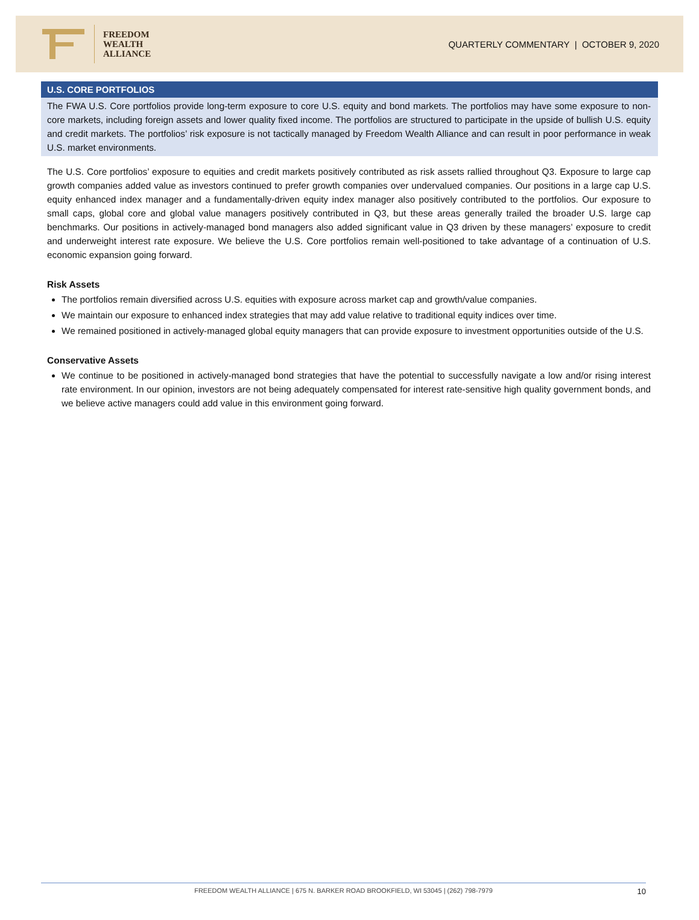FREEDOM
WEALTH
ALLIANCE
QUARTERLY COMMENTARY | OCTOBER 9, 2020
U.S. CORE PORTFOLIOS
The FWA U.S. Core portfolios provide long-term exposure to core U.S. equity and bond markets. The portfolios may have some exposure to non-core markets, including foreign assets and lower quality fixed income. The portfolios are structured to participate in the upside of bullish U.S. equity and credit markets. The portfolios’ risk exposure is not tactically managed by Freedom Wealth Alliance and can result in poor performance in weak U.S. market environments.
The U.S. Core portfolios’ exposure to equities and credit markets positively contributed as risk assets rallied throughout Q3. Exposure to large cap growth companies added value as investors continued to prefer growth companies over undervalued companies. Our positions in a large cap U.S. equity enhanced index manager and a fundamentally-driven equity index manager also positively contributed to the portfolios. Our exposure to small caps, global core and global value managers positively contributed in Q3, but these areas generally trailed the broader U.S. large cap benchmarks. Our positions in actively-managed bond managers also added significant value in Q3 driven by these managers’ exposure to credit and underweight interest rate exposure. We believe the U.S. Core portfolios remain well-positioned to take advantage of a continuation of U.S. economic expansion going forward.
Risk Assets
The portfolios remain diversified across U.S. equities with exposure across market cap and growth/value companies.
We maintain our exposure to enhanced index strategies that may add value relative to traditional equity indices over time.
We remained positioned in actively-managed global equity managers that can provide exposure to investment opportunities outside of the U.S.
Conservative Assets
We continue to be positioned in actively-managed bond strategies that have the potential to successfully navigate a low and/or rising interest rate environment. In our opinion, investors are not being adequately compensated for interest rate-sensitive high quality government bonds, and we believe active managers could add value in this environment going forward.
FREEDOM WEALTH ALLIANCE | 675 N. BARKER ROAD BROOKFIELD, WI 53045 | (262) 798-7979 10